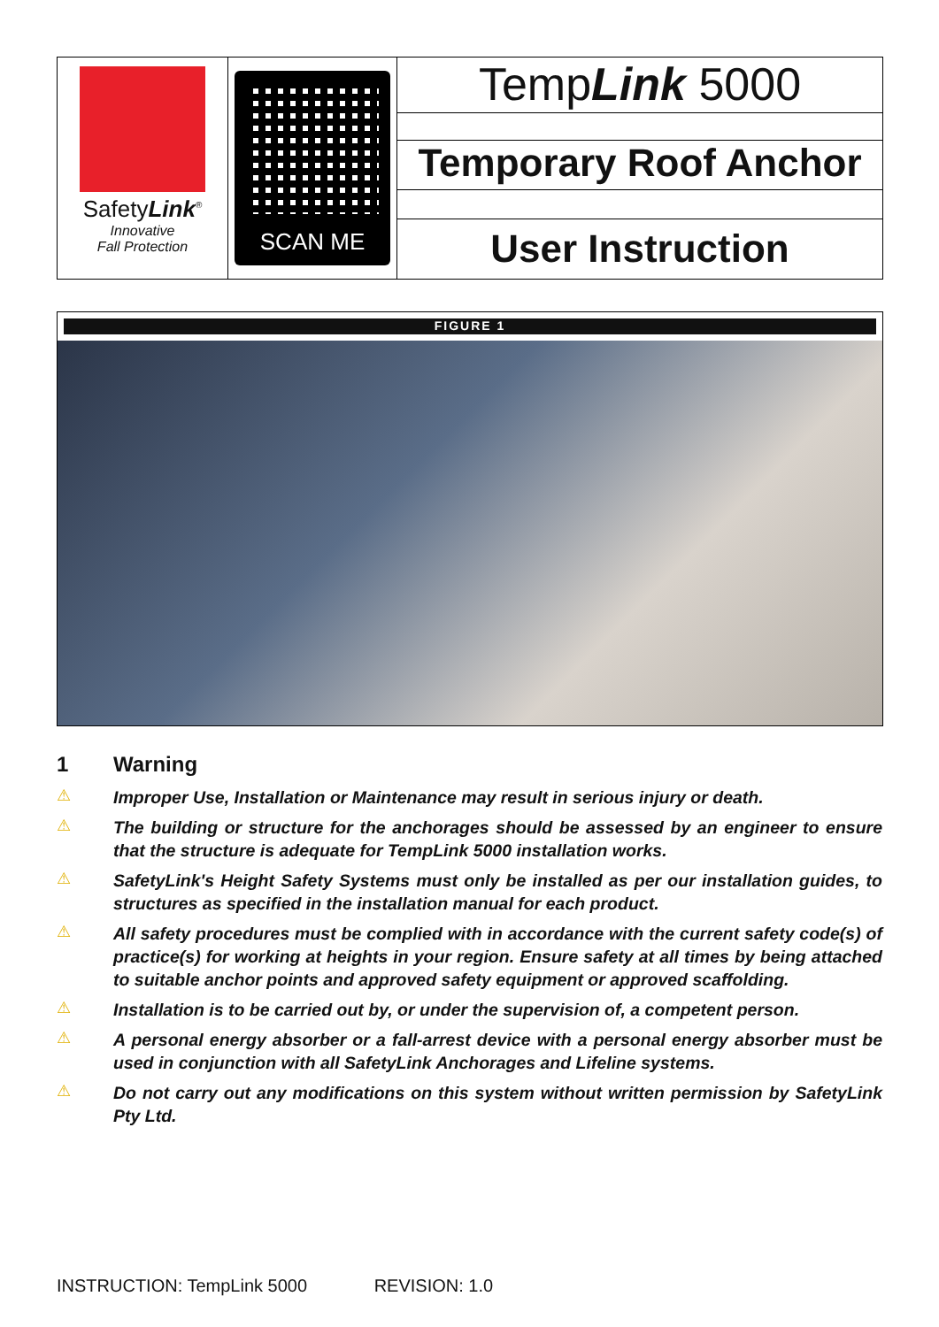SafetyLink<sup>®</sup>
Innovative
Fall Protection
SCAN ME
TempLink 5000
Temporary Roof Anchor
User Instruction
FIGURE 1
1 Warning
⚠
Improper Use, Installation or Maintenance may result in serious injury or death.
⚠
The building or structure for the anchorages should be assessed by an engineer to ensure that the structure is adequate for TempLink 5000 installation works.
⚠
SafetyLink's Height Safety Systems must only be installed as per our installation guides, to structures as specified in the installation manual for each product.
⚠
All safety procedures must be complied with in accordance with the current safety code(s) of practice(s) for working at heights in your region. Ensure safety at all times by being attached to suitable anchor points and approved safety equipment or approved scaffolding.
⚠
Installation is to be carried out by, or under the supervision of, a competent person.
⚠
A personal energy absorber or a fall-arrest device with a personal energy absorber must be used in conjunction with all SafetyLink Anchorages and Lifeline systems.
⚠
Do not carry out any modifications on this system without written permission by SafetyLink Pty Ltd.
INSTRUCTION: TempLink 5000 REVISION: 1.0